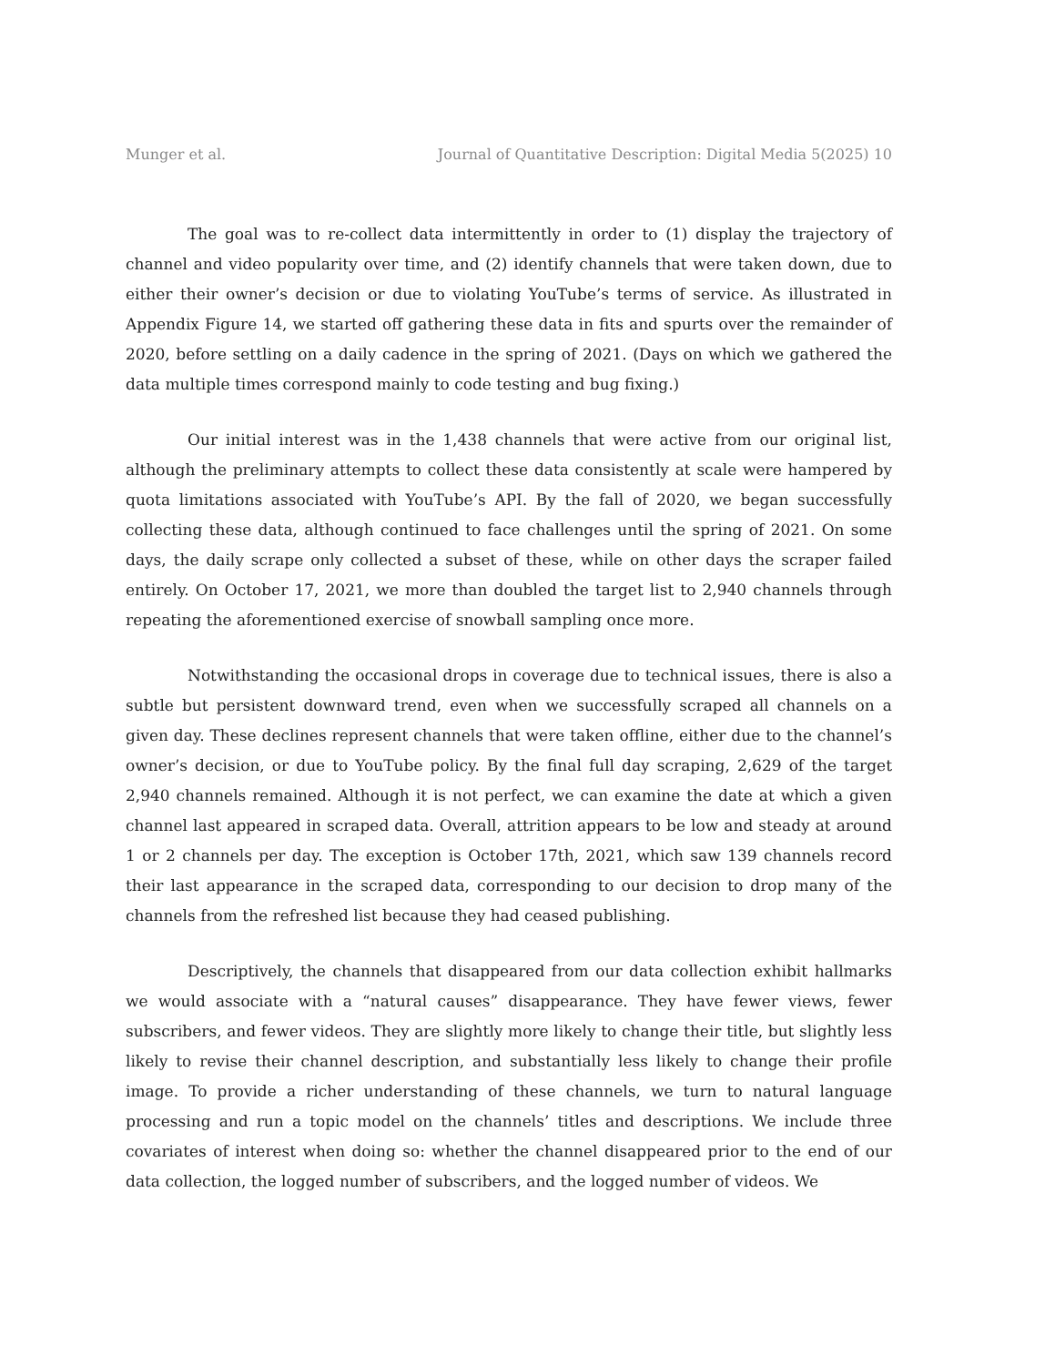Munger et al. Journal of Quantitative Description: Digital Media 5(2025) 10
The goal was to re-collect data intermittently in order to (1) display the trajectory of channel and video popularity over time, and (2) identify channels that were taken down, due to either their owner’s decision or due to violating YouTube’s terms of service. As illustrated in Appendix Figure 14, we started off gathering these data in fits and spurts over the remainder of 2020, before settling on a daily cadence in the spring of 2021. (Days on which we gathered the data multiple times correspond mainly to code testing and bug fixing.)
Our initial interest was in the 1,438 channels that were active from our original list, although the preliminary attempts to collect these data consistently at scale were hampered by quota limitations associated with YouTube’s API. By the fall of 2020, we began successfully collecting these data, although continued to face challenges until the spring of 2021. On some days, the daily scrape only collected a subset of these, while on other days the scraper failed entirely. On October 17, 2021, we more than doubled the target list to 2,940 channels through repeating the aforementioned exercise of snowball sampling once more.
Notwithstanding the occasional drops in coverage due to technical issues, there is also a subtle but persistent downward trend, even when we successfully scraped all channels on a given day. These declines represent channels that were taken offline, either due to the channel’s owner’s decision, or due to YouTube policy. By the final full day scraping, 2,629 of the target 2,940 channels remained. Although it is not perfect, we can examine the date at which a given channel last appeared in scraped data. Overall, attrition appears to be low and steady at around 1 or 2 channels per day. The exception is October 17th, 2021, which saw 139 channels record their last appearance in the scraped data, corresponding to our decision to drop many of the channels from the refreshed list because they had ceased publishing.
Descriptively, the channels that disappeared from our data collection exhibit hallmarks we would associate with a “natural causes” disappearance. They have fewer views, fewer subscribers, and fewer videos. They are slightly more likely to change their title, but slightly less likely to revise their channel description, and substantially less likely to change their profile image. To provide a richer understanding of these channels, we turn to natural language processing and run a topic model on the channels’ titles and descriptions. We include three covariates of interest when doing so: whether the channel disappeared prior to the end of our data collection, the logged number of subscribers, and the logged number of videos. We